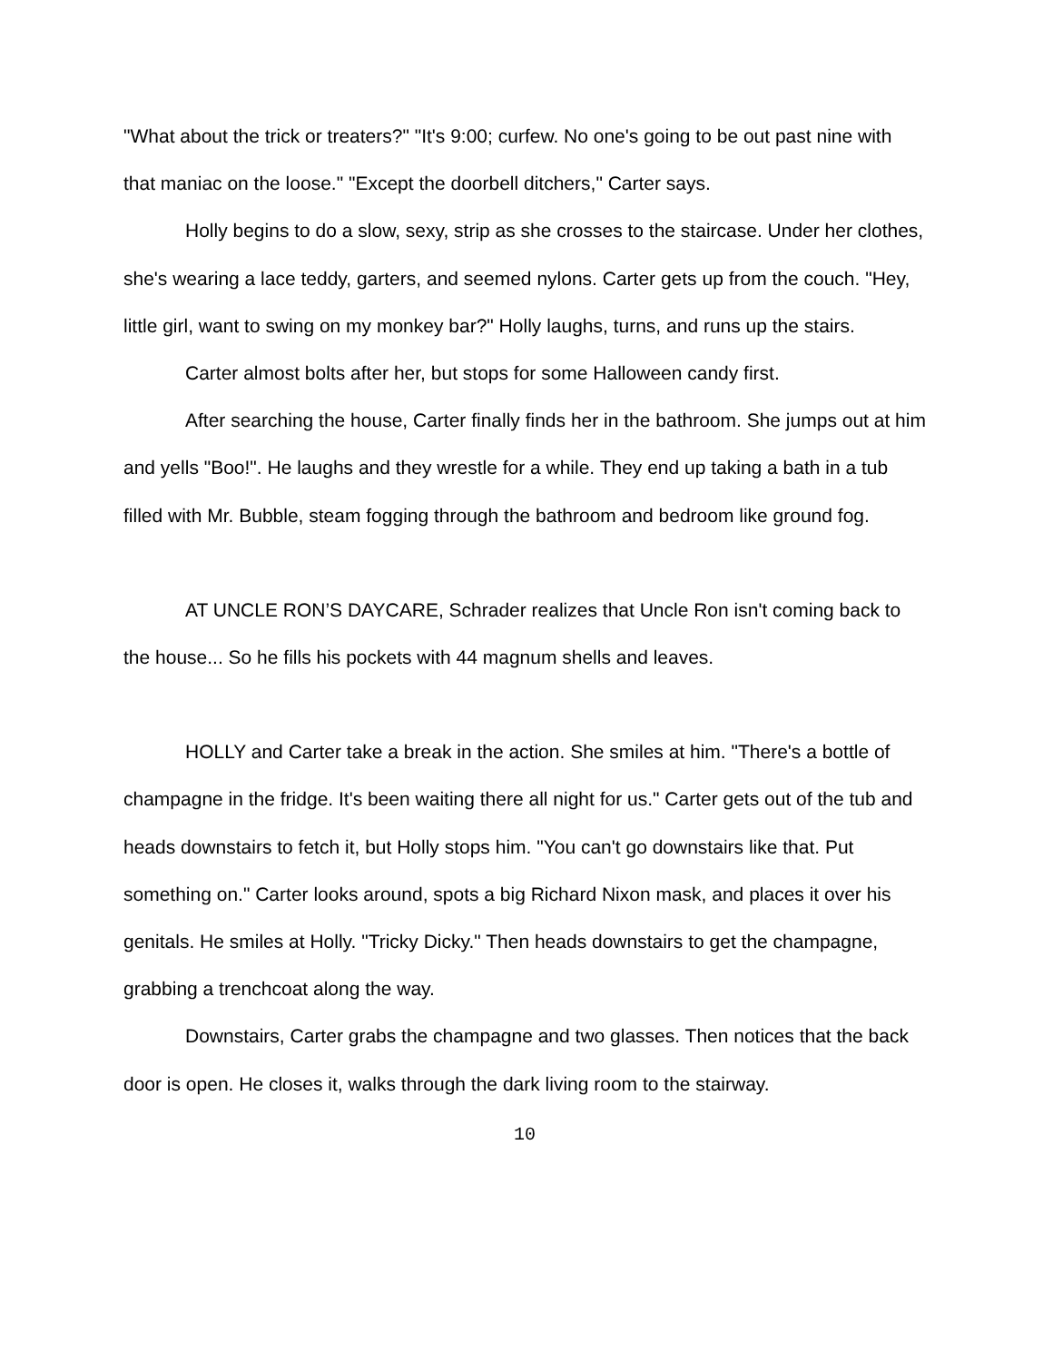"What about the trick or treaters?" "It's 9:00; curfew. No one's going to be out past nine with that maniac on the loose." "Except the doorbell ditchers," Carter says.
Holly begins to do a slow, sexy, strip as she crosses to the staircase. Under her clothes, she's wearing a lace teddy, garters, and seemed nylons. Carter gets up from the couch. "Hey, little girl, want to swing on my monkey bar?" Holly laughs, turns, and runs up the stairs.
Carter almost bolts after her, but stops for some Halloween candy first.
After searching the house, Carter finally finds her in the bathroom. She jumps out at him and yells "Boo!". He laughs and they wrestle for a while. They end up taking a bath in a tub filled with Mr. Bubble, steam fogging through the bathroom and bedroom like ground fog.
AT UNCLE RON’S DAYCARE, Schrader realizes that Uncle Ron isn't coming back to the house... So he fills his pockets with 44 magnum shells and leaves.
HOLLY and Carter take a break in the action. She smiles at him. "There's a bottle of champagne in the fridge. It's been waiting there all night for us." Carter gets out of the tub and heads downstairs to fetch it, but Holly stops him. "You can't go downstairs like that. Put something on." Carter looks around, spots a big Richard Nixon mask, and places it over his genitals. He smiles at Holly. "Tricky Dicky." Then heads downstairs to get the champagne, grabbing a trenchcoat along the way.
Downstairs, Carter grabs the champagne and two glasses. Then notices that the back door is open. He closes it, walks through the dark living room to the stairway.
10